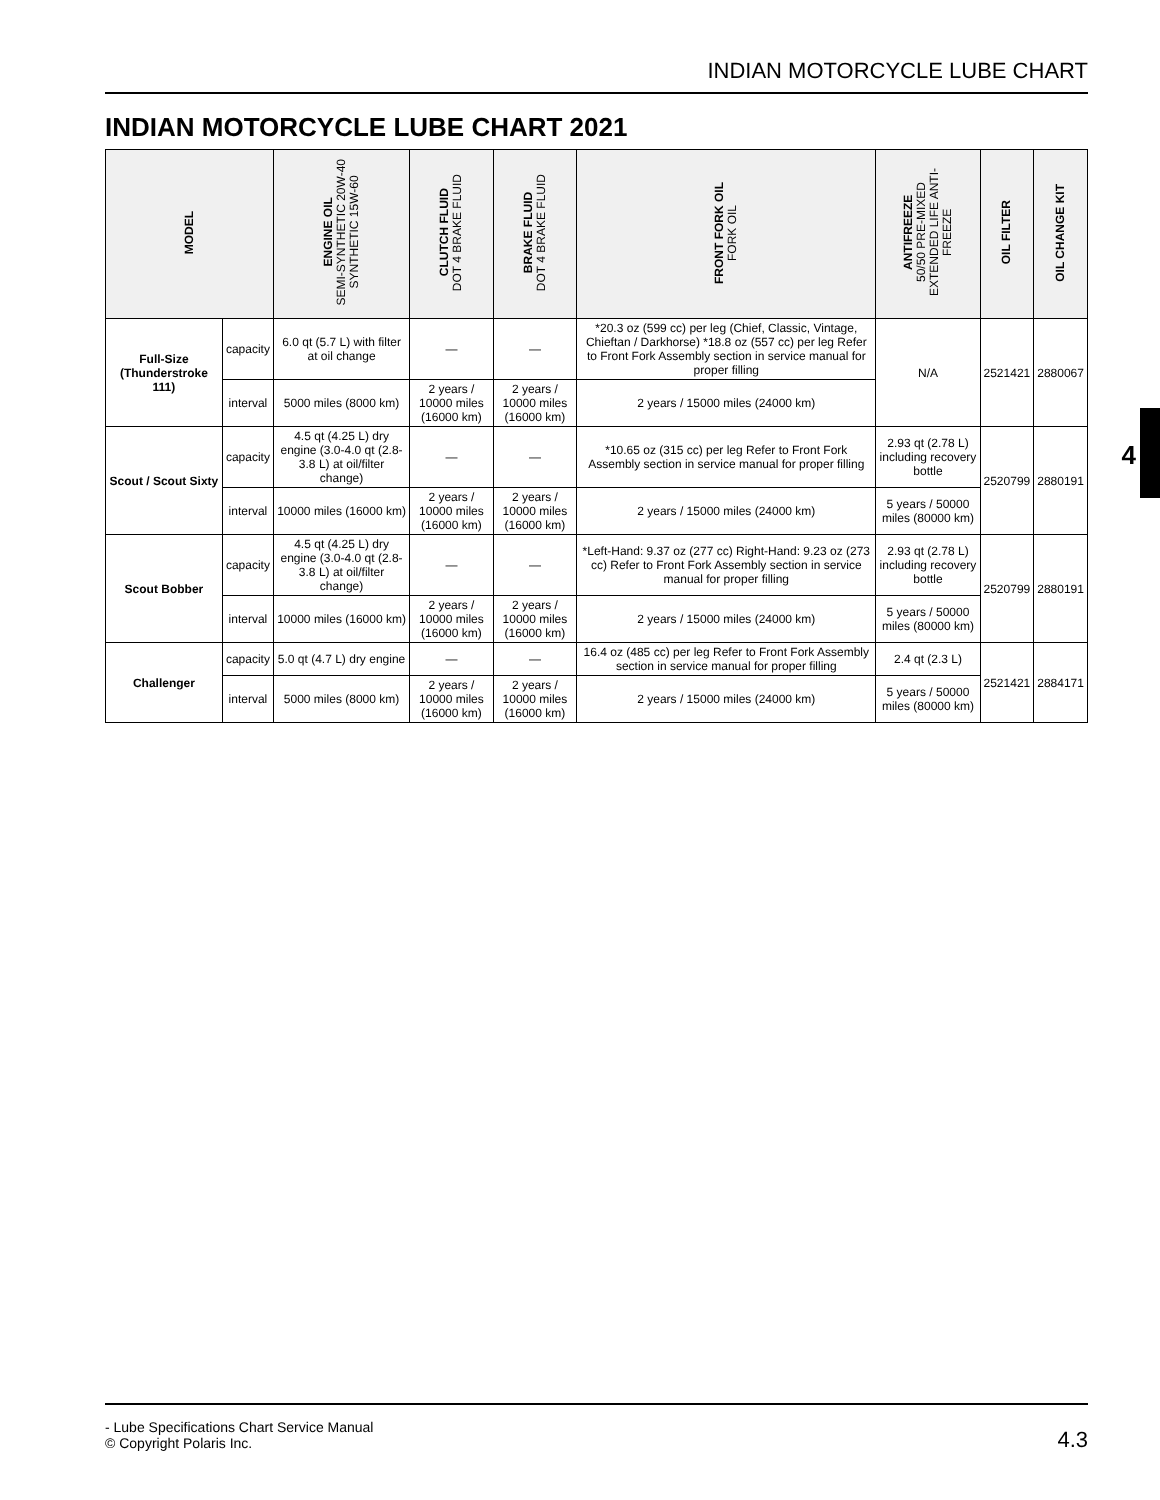INDIAN MOTORCYCLE LUBE CHART
INDIAN MOTORCYCLE LUBE CHART 2021
4
| MODEL | | ENGINE OIL SEMI-SYNTHETIC 20W-40 SYNTHETIC 15W-60 | CLUTCH FLUID DOT 4 BRAKE FLUID | BRAKE FLUID DOT 4 BRAKE FLUID | FRONT FORK OIL FORK OIL | ANTIFREEZE 50/50 PRE-MIXED EXTENDED LIFE ANTI- FREEZE | OIL FILTER | OIL CHANGE KIT |
| --- | --- | --- | --- | --- | --- | --- | --- | --- |
| Full-Size (Thunderstroke 111) | capacity | 6.0 qt (5.7 L) with filter at oil change | — | — | *20.3 oz (599 cc) per leg (Chief, Classic, Vintage, Chieftan / Darkhorse) *18.8 oz (557 cc) per leg Refer to Front Fork Assembly section in service manual for proper filling | N/A | 2521421 | 2880067 |
| | interval | 5000 miles (8000 km) | 2 years / 10000 miles (16000 km) | 2 years / 10000 miles (16000 km) | 2 years / 15000 miles (24000 km) | | | |
| Scout / Scout Sixty | capacity | 4.5 qt (4.25 L) dry engine (3.0-4.0 qt (2.8-3.8 L) at oil/filter change) | — | — | *10.65 oz (315 cc) per leg Refer to Front Fork Assembly section in service manual for proper filling | 2.93 qt (2.78 L) including recovery bottle | 2520799 | 2880191 |
| | interval | 10000 miles (16000 km) | 2 years / 10000 miles (16000 km) | 2 years / 10000 miles (16000 km) | 2 years / 15000 miles (24000 km) | 5 years / 50000 miles (80000 km) | | |
| Scout Bobber | capacity | 4.5 qt (4.25 L) dry engine (3.0-4.0 qt (2.8-3.8 L) at oil/filter change) | — | — | *Left-Hand: 9.37 oz (277 cc) Right-Hand: 9.23 oz (273 cc) Refer to Front Fork Assembly section in service manual for proper filling | 2.93 qt (2.78 L) including recovery bottle | 2520799 | 2880191 |
| | interval | 10000 miles (16000 km) | 2 years / 10000 miles (16000 km) | 2 years / 10000 miles (16000 km) | 2 years / 15000 miles (24000 km) | 5 years / 50000 miles (80000 km) | | |
| Challenger | capacity | 5.0 qt (4.7 L) dry engine | — | — | 16.4 oz (485 cc) per leg Refer to Front Fork Assembly section in service manual for proper filling | 2.4 qt (2.3 L) | 2521421 | 2884171 |
| | interval | 5000 miles (8000 km) | 2 years / 10000 miles (16000 km) | 2 years / 10000 miles (16000 km) | 2 years / 15000 miles (24000 km) | 5 years / 50000 miles (80000 km) | | |
- Lube Specifications Chart Service Manual
© Copyright Polaris Inc.
4.3